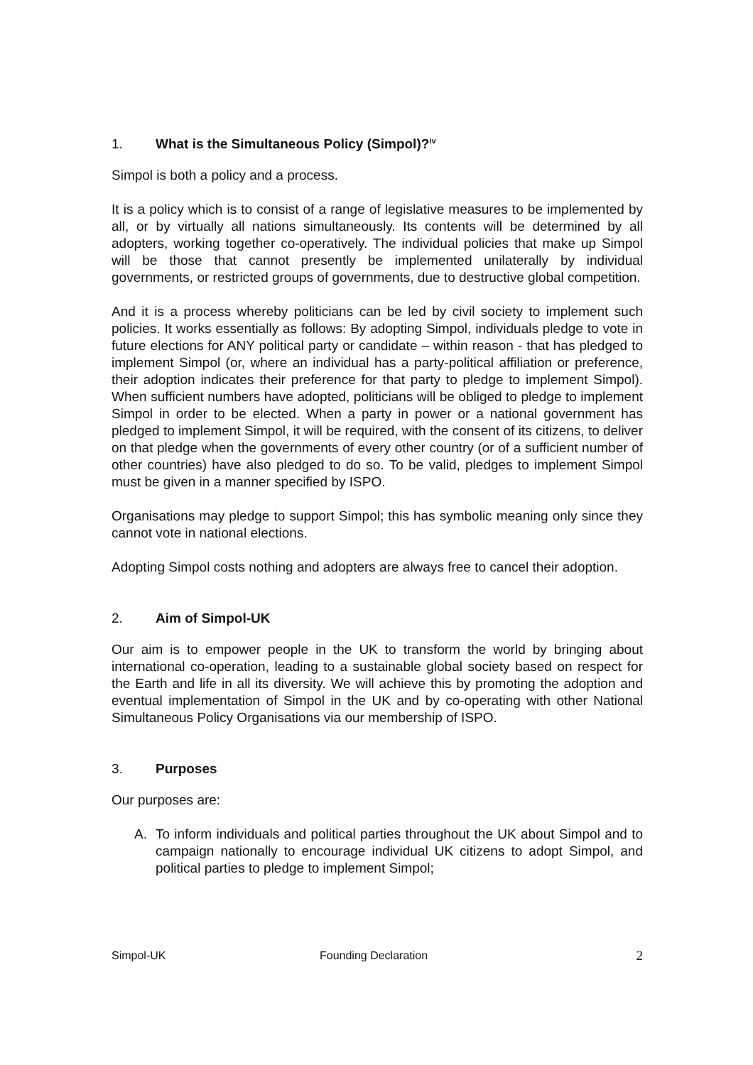1. What is the Simultaneous Policy (Simpol)?<sup>iv</sup>
Simpol is both a policy and a process.
It is a policy which is to consist of a range of legislative measures to be implemented by all, or by virtually all nations simultaneously. Its contents will be determined by all adopters, working together co-operatively. The individual policies that make up Simpol will be those that cannot presently be implemented unilaterally by individual governments, or restricted groups of governments, due to destructive global competition.
And it is a process whereby politicians can be led by civil society to implement such policies. It works essentially as follows: By adopting Simpol, individuals pledge to vote in future elections for ANY political party or candidate – within reason - that has pledged to implement Simpol (or, where an individual has a party-political affiliation or preference, their adoption indicates their preference for that party to pledge to implement Simpol). When sufficient numbers have adopted, politicians will be obliged to pledge to implement Simpol in order to be elected. When a party in power or a national government has pledged to implement Simpol, it will be required, with the consent of its citizens, to deliver on that pledge when the governments of every other country (or of a sufficient number of other countries) have also pledged to do so. To be valid, pledges to implement Simpol must be given in a manner specified by ISPO.
Organisations may pledge to support Simpol; this has symbolic meaning only since they cannot vote in national elections.
Adopting Simpol costs nothing and adopters are always free to cancel their adoption.
2. Aim of Simpol-UK
Our aim is to empower people in the UK to transform the world by bringing about international co-operation, leading to a sustainable global society based on respect for the Earth and life in all its diversity. We will achieve this by promoting the adoption and eventual implementation of Simpol in the UK and by co-operating with other National Simultaneous Policy Organisations via our membership of ISPO.
3. Purposes
Our purposes are:
A. To inform individuals and political parties throughout the UK about Simpol and to campaign nationally to encourage individual UK citizens to adopt Simpol, and political parties to pledge to implement Simpol;
Simpol-UK Founding Declaration 2